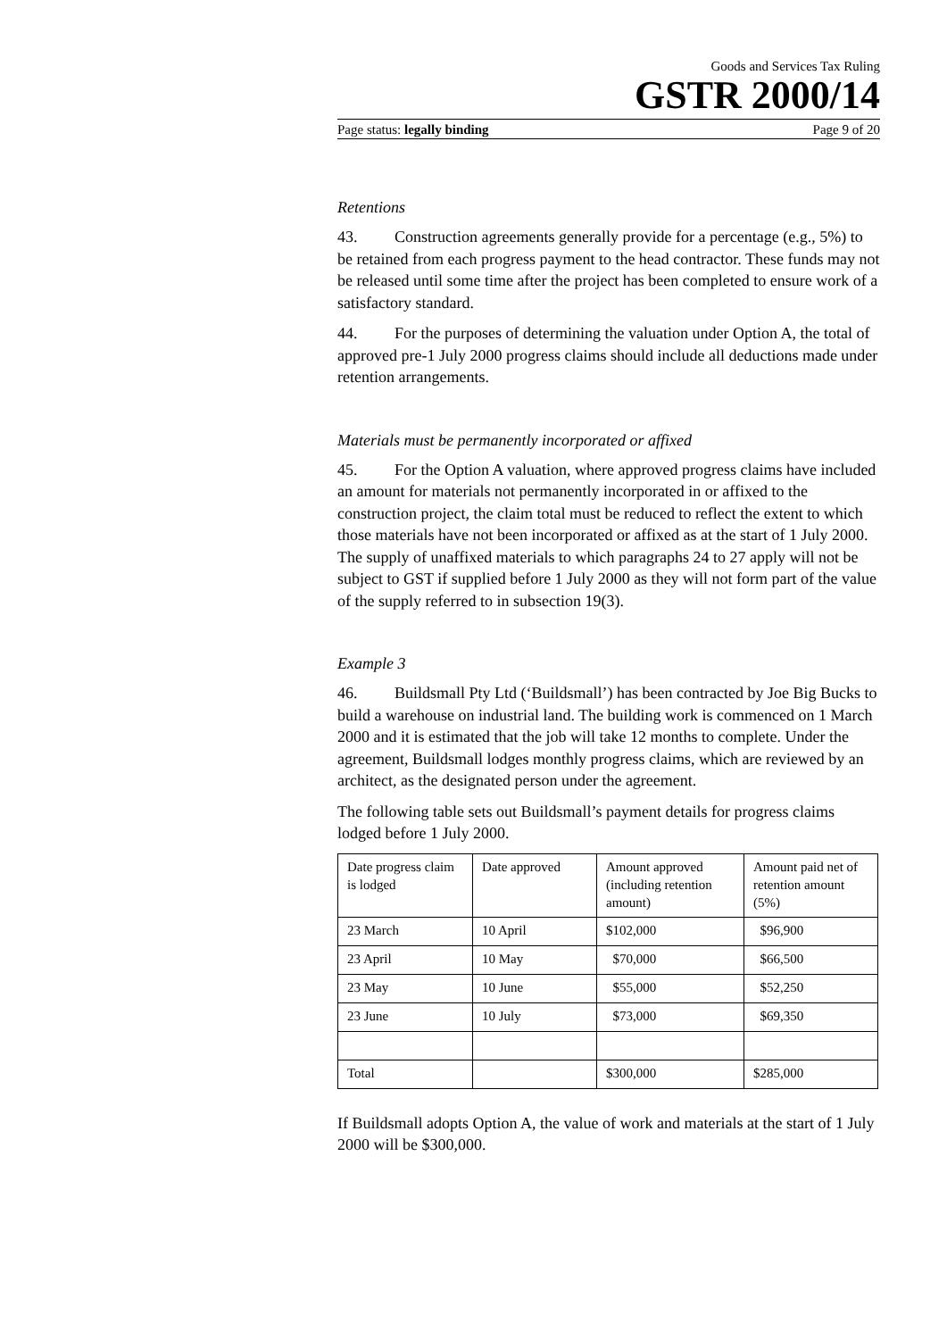Goods and Services Tax Ruling
GSTR 2000/14
Page status: legally binding Page 9 of 20
Retentions
43. Construction agreements generally provide for a percentage (e.g., 5%) to be retained from each progress payment to the head contractor. These funds may not be released until some time after the project has been completed to ensure work of a satisfactory standard.
44. For the purposes of determining the valuation under Option A, the total of approved pre-1 July 2000 progress claims should include all deductions made under retention arrangements.
Materials must be permanently incorporated or affixed
45. For the Option A valuation, where approved progress claims have included an amount for materials not permanently incorporated in or affixed to the construction project, the claim total must be reduced to reflect the extent to which those materials have not been incorporated or affixed as at the start of 1 July 2000. The supply of unaffixed materials to which paragraphs 24 to 27 apply will not be subject to GST if supplied before 1 July 2000 as they will not form part of the value of the supply referred to in subsection 19(3).
Example 3
46. Buildsmall Pty Ltd (‘Buildsmall’) has been contracted by Joe Big Bucks to build a warehouse on industrial land. The building work is commenced on 1 March 2000 and it is estimated that the job will take 12 months to complete. Under the agreement, Buildsmall lodges monthly progress claims, which are reviewed by an architect, as the designated person under the agreement.
The following table sets out Buildsmall’s payment details for progress claims lodged before 1 July 2000.
| Date progress claim is lodged | Date approved | Amount approved (including retention amount) | Amount paid net of retention amount (5%) |
| 23 March | 10 April | $102,000 | $96,900 |
| 23 April | 10 May | $70,000 | $66,500 |
| 23 May | 10 June | $55,000 | $52,250 |
| 23 June | 10 July | $73,000 | $69,350 |
| Total | | $300,000 | $285,000 |
If Buildsmall adopts Option A, the value of work and materials at the start of 1 July 2000 will be $300,000.